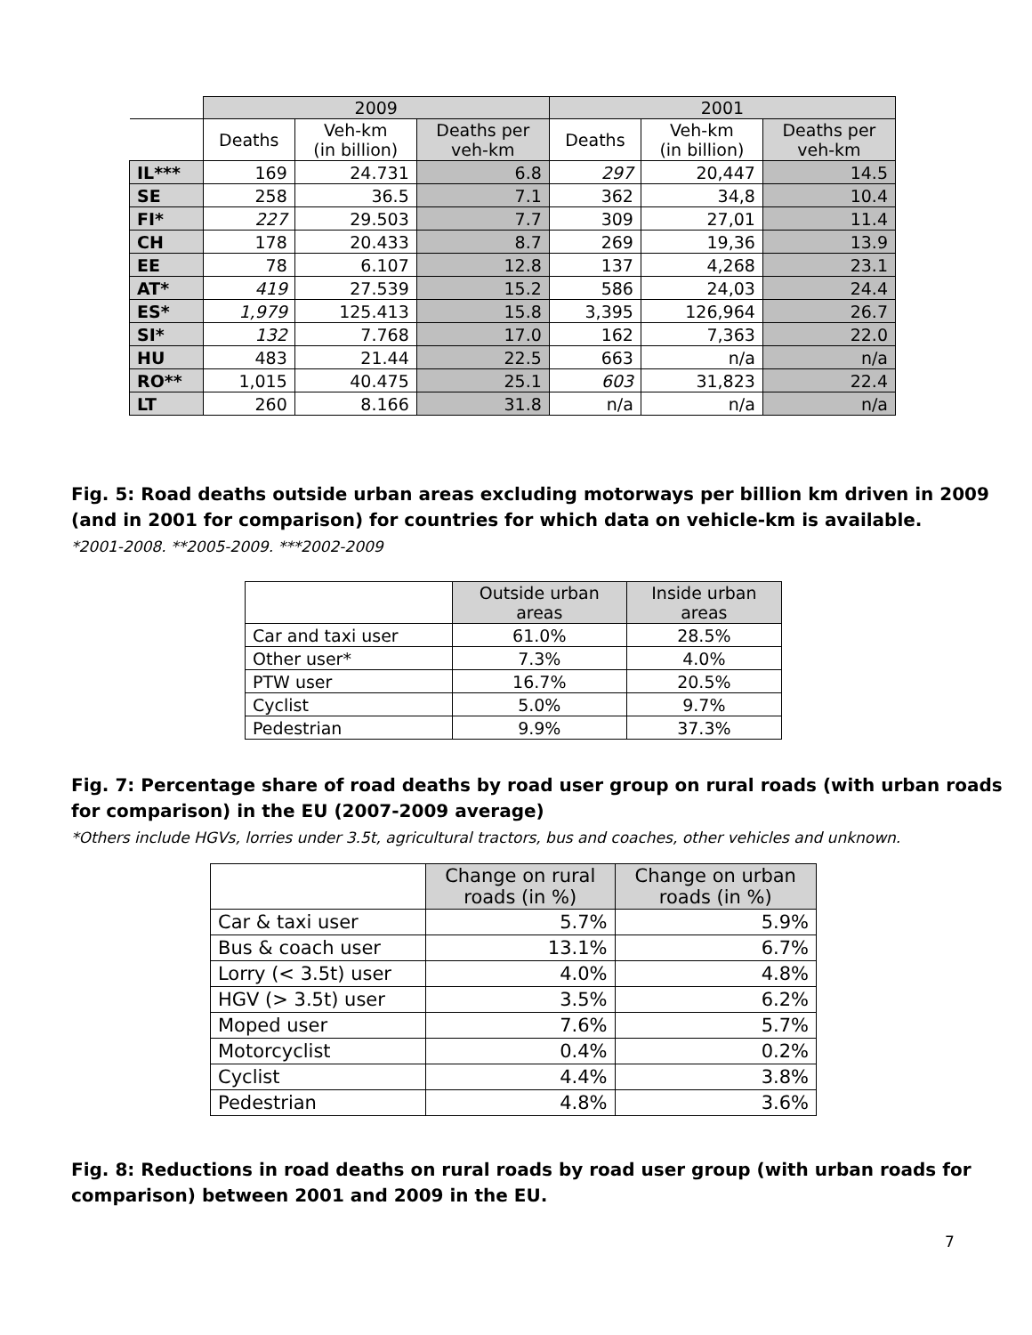| | 2009 | | | 2001 | | |
| --- | --- | --- | --- | --- | --- | --- |
| | Deaths | Veh-km (in billion) | Deaths per veh-km | Deaths | Veh-km (in billion) | Deaths per veh-km |
| IL*** | 169 | 24.731 | 6.8 | 297 | 20,447 | 14.5 |
| SE | 258 | 36.5 | 7.1 | 362 | 34,8 | 10.4 |
| FI* | 227 | 29.503 | 7.7 | 309 | 27,01 | 11.4 |
| CH | 178 | 20.433 | 8.7 | 269 | 19,36 | 13.9 |
| EE | 78 | 6.107 | 12.8 | 137 | 4,268 | 23.1 |
| AT* | 419 | 27.539 | 15.2 | 586 | 24,03 | 24.4 |
| ES* | 1,979 | 125.413 | 15.8 | 3,395 | 126,964 | 26.7 |
| SI* | 132 | 7.768 | 17.0 | 162 | 7,363 | 22.0 |
| HU | 483 | 21.44 | 22.5 | 663 | n/a | n/a |
| RO** | 1,015 | 40.475 | 25.1 | 603 | 31,823 | 22.4 |
| LT | 260 | 8.166 | 31.8 | n/a | n/a | n/a |
Fig. 5: Road deaths outside urban areas excluding motorways per billion km driven in 2009 (and in 2001 for comparison) for countries for which data on vehicle-km is available.
*2001-2008. **2005-2009. ***2002-2009
| | Outside urban areas | Inside urban areas |
| --- | --- | --- |
| Car and taxi user | 61.0% | 28.5% |
| Other user* | 7.3% | 4.0% |
| PTW user | 16.7% | 20.5% |
| Cyclist | 5.0% | 9.7% |
| Pedestrian | 9.9% | 37.3% |
Fig. 7: Percentage share of road deaths by road user group on rural roads (with urban roads for comparison) in the EU (2007-2009 average)
*Others include HGVs, lorries under 3.5t, agricultural tractors, bus and coaches, other vehicles and unknown.
| | Change on rural roads (in %) | Change on urban roads (in %) |
| --- | --- | --- |
| Car & taxi user | 5.7% | 5.9% |
| Bus & coach user | 13.1% | 6.7% |
| Lorry (< 3.5t) user | 4.0% | 4.8% |
| HGV (> 3.5t) user | 3.5% | 6.2% |
| Moped user | 7.6% | 5.7% |
| Motorcyclist | 0.4% | 0.2% |
| Cyclist | 4.4% | 3.8% |
| Pedestrian | 4.8% | 3.6% |
Fig. 8: Reductions in road deaths on rural roads by road user group (with urban roads for comparison) between 2001 and 2009 in the EU.
7